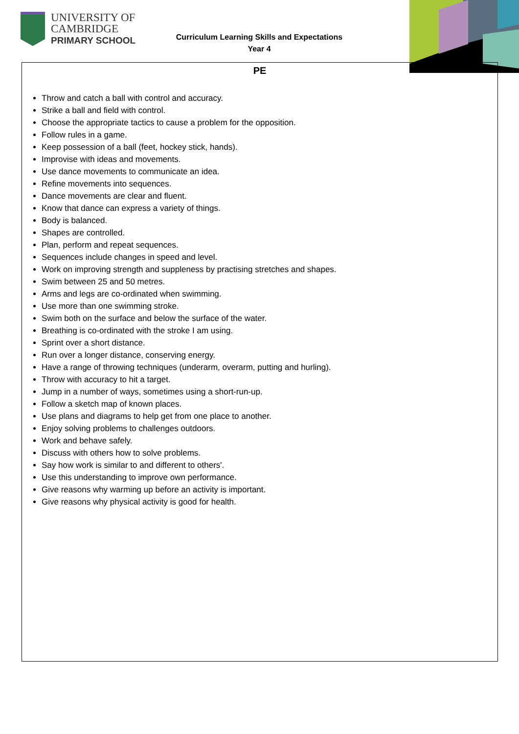UNIVERSITY OF
CAMBRIDGE
PRIMARY SCHOOL
Curriculum Learning Skills and Expectations
Year 4
PE
Throw and catch a ball with control and accuracy.
Strike a ball and field with control.
Choose the appropriate tactics to cause a problem for the opposition.
Follow rules in a game.
Keep possession of a ball (feet, hockey stick, hands).
Improvise with ideas and movements.
Use dance movements to communicate an idea.
Refine movements into sequences.
Dance movements are clear and fluent.
Know that dance can express a variety of things.
Body is balanced.
Shapes are controlled.
Plan, perform and repeat sequences.
Sequences include changes in speed and level.
Work on improving strength and suppleness by practising stretches and shapes.
Swim between 25 and 50 metres.
Arms and legs are co-ordinated when swimming.
Use more than one swimming stroke.
Swim both on the surface and below the surface of the water.
Breathing is co-ordinated with the stroke I am using.
Sprint over a short distance.
Run over a longer distance, conserving energy.
Have a range of throwing techniques (underarm, overarm, putting and hurling).
Throw with accuracy to hit a target.
Jump in a number of ways, sometimes using a short-run-up.
Follow a sketch map of known places.
Use plans and diagrams to help get from one place to another.
Enjoy solving problems to challenges outdoors.
Work and behave safely.
Discuss with others how to solve problems.
Say how work is similar to and different to others'.
Use this understanding to improve own performance.
Give reasons why warming up before an activity is important.
Give reasons why physical activity is good for health.